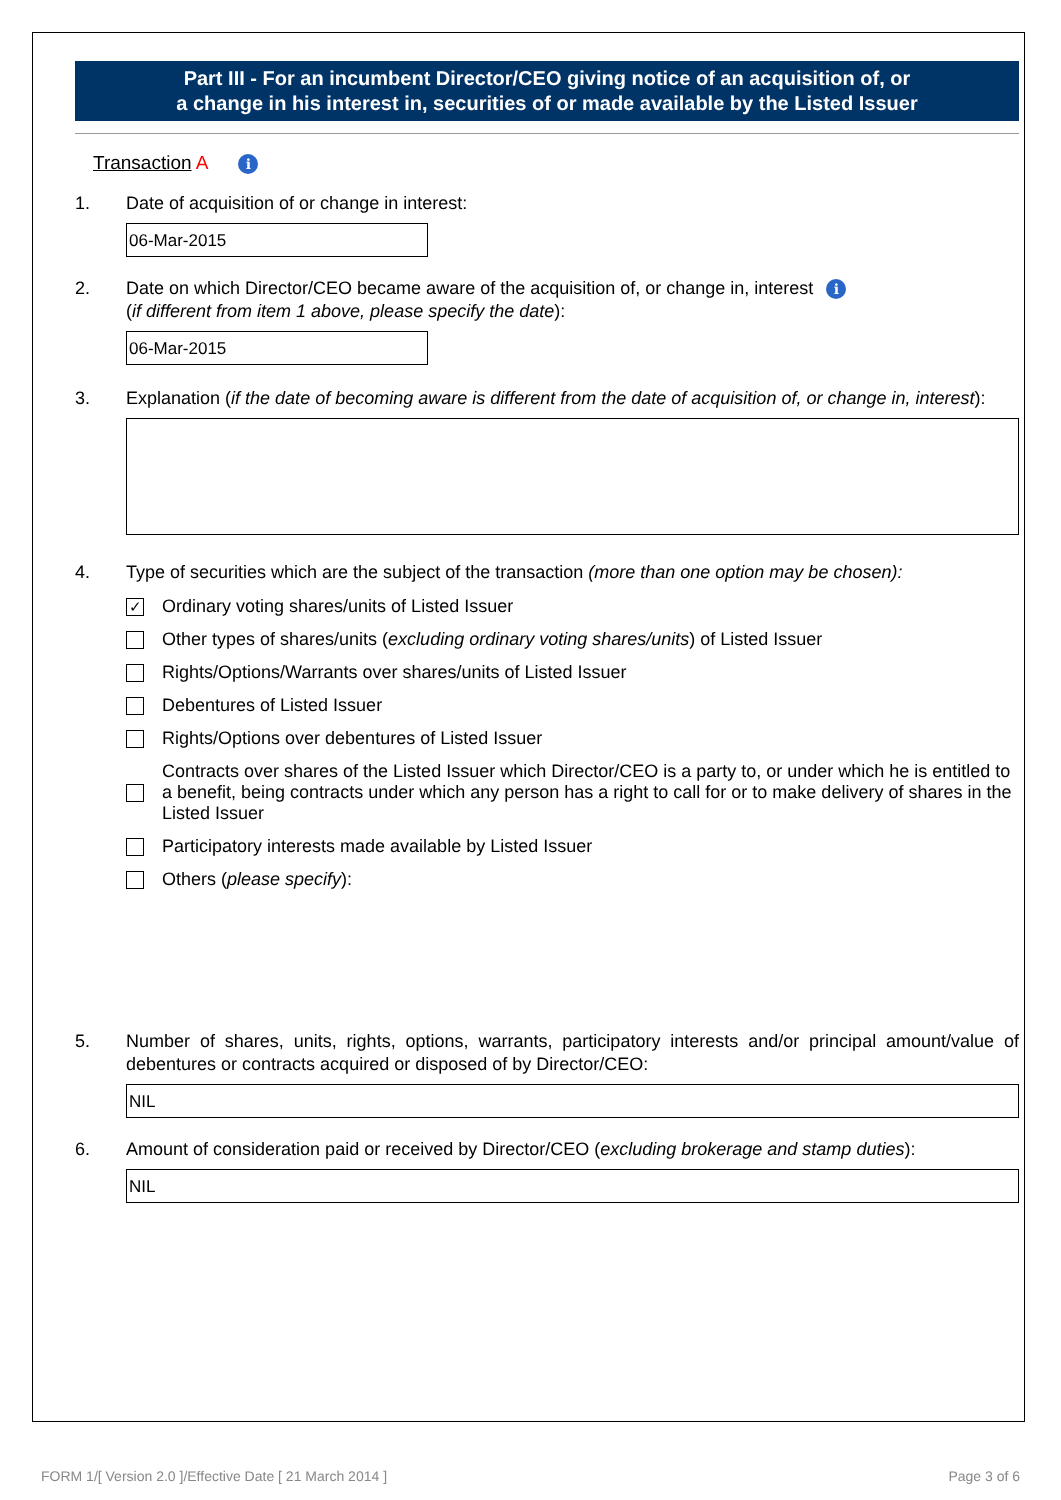Part III - For an incumbent Director/CEO giving notice of an acquisition of, or
a change in his interest in, securities of or made available by the Listed Issuer
Transaction A i
1. Date of acquisition of or change in interest:
06-Mar-2015
2. Date on which Director/CEO became aware of the acquisition of, or change in, interest i
(if different from item 1 above, please specify the date):
06-Mar-2015
3. Explanation (if the date of becoming aware is different from the date of acquisition of, or change in, interest):
4. Type of securities which are the subject of the transaction (more than one option may be chosen):
✓ Ordinary voting shares/units of Listed Issuer
Other types of shares/units (excluding ordinary voting shares/units) of Listed Issuer
Rights/Options/Warrants over shares/units of Listed Issuer
Debentures of Listed Issuer
Rights/Options over debentures of Listed Issuer
Contracts over shares of the Listed Issuer which Director/CEO is a party to, or under which he is entitled to a benefit, being contracts under which any person has a right to call for or to make delivery of shares in the Listed Issuer
Participatory interests made available by Listed Issuer
Others (please specify):
5. Number of shares, units, rights, options, warrants, participatory interests and/or principal amount/value of debentures or contracts acquired or disposed of by Director/CEO:
NIL
6. Amount of consideration paid or received by Director/CEO (excluding brokerage and stamp duties):
NIL
FORM 1/[ Version 2.0 ]/Effective Date [ 21 March 2014 ] Page 3 of 6